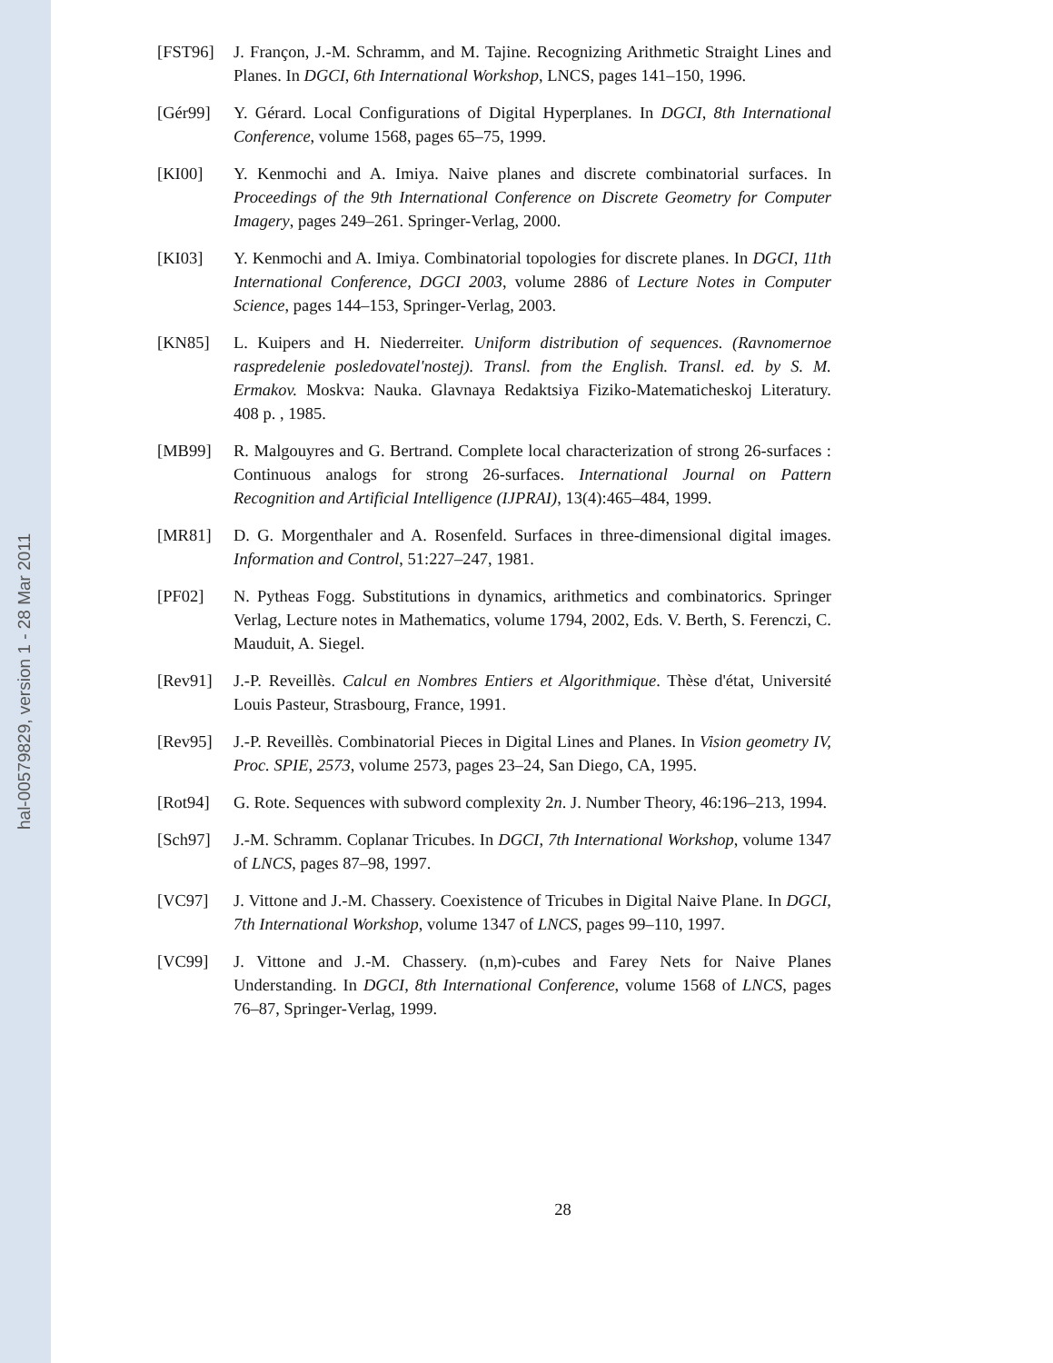hal-00579829, version 1 - 28 Mar 2011
[FST96] J. Françon, J.-M. Schramm, and M. Tajine. Recognizing Arithmetic Straight Lines and Planes. In DGCI, 6th International Workshop, LNCS, pages 141–150, 1996.
[Gér99] Y. Gérard. Local Configurations of Digital Hyperplanes. In DGCI, 8th International Conference, volume 1568, pages 65–75, 1999.
[KI00] Y. Kenmochi and A. Imiya. Naive planes and discrete combinatorial surfaces. In Proceedings of the 9th International Conference on Discrete Geometry for Computer Imagery, pages 249–261. Springer-Verlag, 2000.
[KI03] Y. Kenmochi and A. Imiya. Combinatorial topologies for discrete planes. In DGCI, 11th International Conference, DGCI 2003, volume 2886 of Lecture Notes in Computer Science, pages 144–153, Springer-Verlag, 2003.
[KN85] L. Kuipers and H. Niederreiter. Uniform distribution of sequences. (Ravnomernoe raspredelenie posledovatel'nostej). Transl. from the English. Transl. ed. by S. M. Ermakov. Moskva: Nauka. Glavnaya Redaktsiya Fiziko-Matematicheskoj Literatury. 408 p. , 1985.
[MB99] R. Malgouyres and G. Bertrand. Complete local characterization of strong 26-surfaces : Continuous analogs for strong 26-surfaces. International Journal on Pattern Recognition and Artificial Intelligence (IJPRAI), 13(4):465–484, 1999.
[MR81] D. G. Morgenthaler and A. Rosenfeld. Surfaces in three-dimensional digital images. Information and Control, 51:227–247, 1981.
[PF02] N. Pytheas Fogg. Substitutions in dynamics, arithmetics and combinatorics. Springer Verlag, Lecture notes in Mathematics, volume 1794, 2002, Eds. V. Berth, S. Ferenczi, C. Mauduit, A. Siegel.
[Rev91] J.-P. Reveillès. Calcul en Nombres Entiers et Algorithmique. Thèse d'état, Université Louis Pasteur, Strasbourg, France, 1991.
[Rev95] J.-P. Reveillès. Combinatorial Pieces in Digital Lines and Planes. In Vision geometry IV, Proc. SPIE, 2573, volume 2573, pages 23–24, San Diego, CA, 1995.
[Rot94] G. Rote. Sequences with subword complexity 2n. J. Number Theory, 46:196–213, 1994.
[Sch97] J.-M. Schramm. Coplanar Tricubes. In DGCI, 7th International Workshop, volume 1347 of LNCS, pages 87–98, 1997.
[VC97] J. Vittone and J.-M. Chassery. Coexistence of Tricubes in Digital Naive Plane. In DGCI, 7th International Workshop, volume 1347 of LNCS, pages 99–110, 1997.
[VC99] J. Vittone and J.-M. Chassery. (n,m)-cubes and Farey Nets for Naive Planes Understanding. In DGCI, 8th International Conference, volume 1568 of LNCS, pages 76–87, Springer-Verlag, 1999.
28